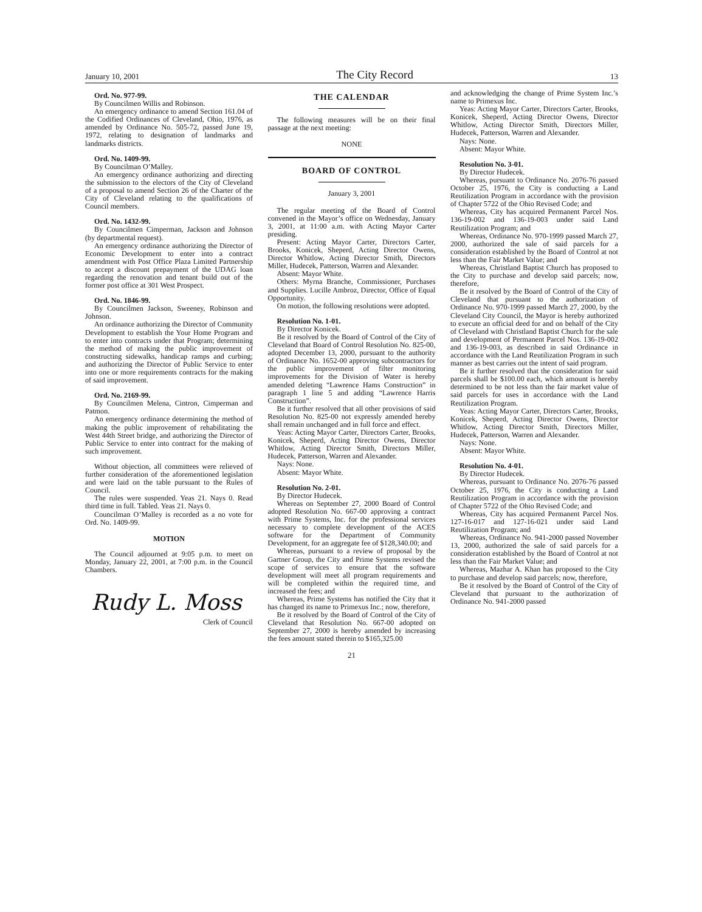January 10, 2001 The City Record 13
Ord. No. 977-99.
By Councilmen Willis and Robinson.
An emergency ordinance to amend Section 161.04 of the Codified Ordinances of Cleveland, Ohio, 1976, as amended by Ordinance No. 505-72, passed June 19, 1972, relating to designation of landmarks and landmarks districts.
Ord. No. 1409-99.
By Councilman O’Malley.
An emergency ordinance authorizing and directing the submission to the electors of the City of Cleveland of a proposal to amend Section 26 of the Charter of the City of Cleveland relating to the qualifications of Council members.
Ord. No. 1432-99.
By Councilmen Cimperman, Jackson and Johnson (by departmental request).
An emergency ordinance authorizing the Director of Economic Development to enter into a contract amendment with Post Office Plaza Limited Partnership to accept a discount prepayment of the UDAG loan regarding the renovation and tenant build out of the former post office at 301 West Prospect.
Ord. No. 1846-99.
By Councilmen Jackson, Sweeney, Robinson and Johnson.
An ordinance authorizing the Director of Community Development to establish the Your Home Program and to enter into contracts under that Program; determining the method of making the public improvement of constructing sidewalks, handicap ramps and curbing; and authorizing the Director of Public Service to enter into one or more requirements contracts for the making of said improvement.
Ord. No. 2169-99.
By Councilmen Melena, Cintron, Cimperman and Patmon.
An emergency ordinance determining the method of making the public improvement of rehabilitating the West 44th Street bridge, and authorizing the Director of Public Service to enter into contract for the making of such improvement.
Without objection, all committees were relieved of further consideration of the aforementioned legislation and were laid on the table pursuant to the Rules of Council.
The rules were suspended. Yeas 21. Nays 0. Read third time in full. Tabled. Yeas 21. Nays 0.
Councilman O’Malley is recorded as a no vote for Ord. No. 1409-99.
MOTION
The Council adjourned at 9:05 p.m. to meet on Monday, January 22, 2001, at 7:00 p.m. in the Council Chambers.
Rudy L. Moss
Clerk of Council
THE CALENDAR
The following measures will be on their final passage at the next meeting:
NONE
BOARD OF CONTROL
January 3, 2001
The regular meeting of the Board of Control convened in the Mayor’s office on Wednesday, January 3, 2001, at 11:00 a.m. with Acting Mayor Carter presiding.
Present: Acting Mayor Carter, Directors Carter, Brooks, Konicek, Sheperd, Acting Director Owens, Director Whitlow, Acting Director Smith, Directors Miller, Hudecek, Patterson, Warren and Alexander.
Absent: Mayor White.
Others: Myrna Branche, Commissioner, Purchases and Supplies. Lucille Ambroz, Director, Office of Equal Opportunity.
On motion, the following resolutions were adopted.
Resolution No. 1-01.
By Director Konicek.
Be it resolved by the Board of Control of the City of Cleveland that Board of Control Resolution No. 825-00, adopted December 13, 2000, pursuant to the authority of Ordinance No. 1652-00 approving subcontractors for the public improvement of filter monitoring improvements for the Division of Water is hereby amended deleting “Lawrence Hams Construction” in paragraph 1 line 5 and adding “Lawrence Harris Construction”.
Be it further resolved that all other provisions of said Resolution No. 825-00 not expressly amended hereby shall remain unchanged and in full force and effect.
Yeas: Acting Mayor Carter, Directors Carter, Brooks, Konicek, Sheperd, Acting Director Owens, Director Whitlow, Acting Director Smith, Directors Miller, Hudecek, Patterson, Warren and Alexander.
Nays: None.
Absent: Mayor White.
Resolution No. 2-01.
By Director Hudecek.
Whereas on September 27, 2000 Board of Control adopted Resolution No. 667-00 approving a contract with Prime Systems, Inc. for the professional services necessary to complete development of the ACES software for the Department of Community Development, for an aggregate fee of $128,340.00; and
Whereas, pursuant to a review of proposal by the Gartner Group, the City and Prime Systems revised the scope of services to ensure that the software development will meet all program requirements and will be completed within the required time, and increased the fees; and
Whereas, Prime Systems has notified the City that it has changed its name to Primexus Inc.; now, therefore,
Be it resolved by the Board of Control of the City of Cleveland that Resolution No. 667-00 adopted on September 27, 2000 is hereby amended by increasing the fees amount stated therein to $165,325.00
and acknowledging the change of Prime System Inc.’s name to Primexus Inc.
Yeas: Acting Mayor Carter, Directors Carter, Brooks, Konicek, Sheperd, Acting Director Owens, Director Whitlow, Acting Director Smith, Directors Miller, Hudecek, Patterson, Warren and Alexander.
Nays: None.
Absent: Mayor White.
Resolution No. 3-01.
By Director Hudecek.
Whereas, pursuant to Ordinance No. 2076-76 passed October 25, 1976, the City is conducting a Land Reutilization Program in accordance with the provision of Chapter 5722 of the Ohio Revised Code; and
Whereas, City has acquired Permanent Parcel Nos. 136-19-002 and 136-19-003 under said Land Reutilization Program; and
Whereas, Ordinance No. 970-1999 passed March 27, 2000, authorized the sale of said parcels for a consideration established by the Board of Control at not less than the Fair Market Value; and
Whereas, Christland Baptist Church has proposed to the City to purchase and develop said parcels; now, therefore,
Be it resolved by the Board of Control of the City of Cleveland that pursuant to the authorization of Ordinance No. 970-1999 passed March 27, 2000, by the Cleveland City Council, the Mayor is hereby authorized to execute an official deed for and on behalf of the City of Cleveland with Christland Baptist Church for the sale and development of Permanent Parcel Nos. 136-19-002 and 136-19-003, as described in said Ordinance in accordance with the Land Reutilization Program in such manner as best carries out the intent of said program.
Be it further resolved that the consideration for said parcels shall be $100.00 each, which amount is hereby determined to be not less than the fair market value of said parcels for uses in accordance with the Land Reutilization Program.
Yeas: Acting Mayor Carter, Directors Carter, Brooks, Konicek, Sheperd, Acting Director Owens, Director Whitlow, Acting Director Smith, Directors Miller, Hudecek, Patterson, Warren and Alexander.
Nays: None.
Absent: Mayor White.
Resolution No. 4-01.
By Director Hudecek.
Whereas, pursuant to Ordinance No. 2076-76 passed October 25, 1976, the City is conducting a Land Reutilization Program in accordance with the provision of Chapter 5722 of the Ohio Revised Code; and
Whereas, City has acquired Permanent Parcel Nos. 127-16-017 and 127-16-021 under said Land Reutilization Program; and
Whereas, Ordinance No. 941-2000 passed November 13, 2000, authorized the sale of said parcels for a consideration established by the Board of Control at not less than the Fair Market Value; and
Whereas, Mazhar A. Khan has proposed to the City to purchase and develop said parcels; now, therefore,
Be it resolved by the Board of Control of the City of Cleveland that pursuant to the authorization of Ordinance No. 941-2000 passed
21